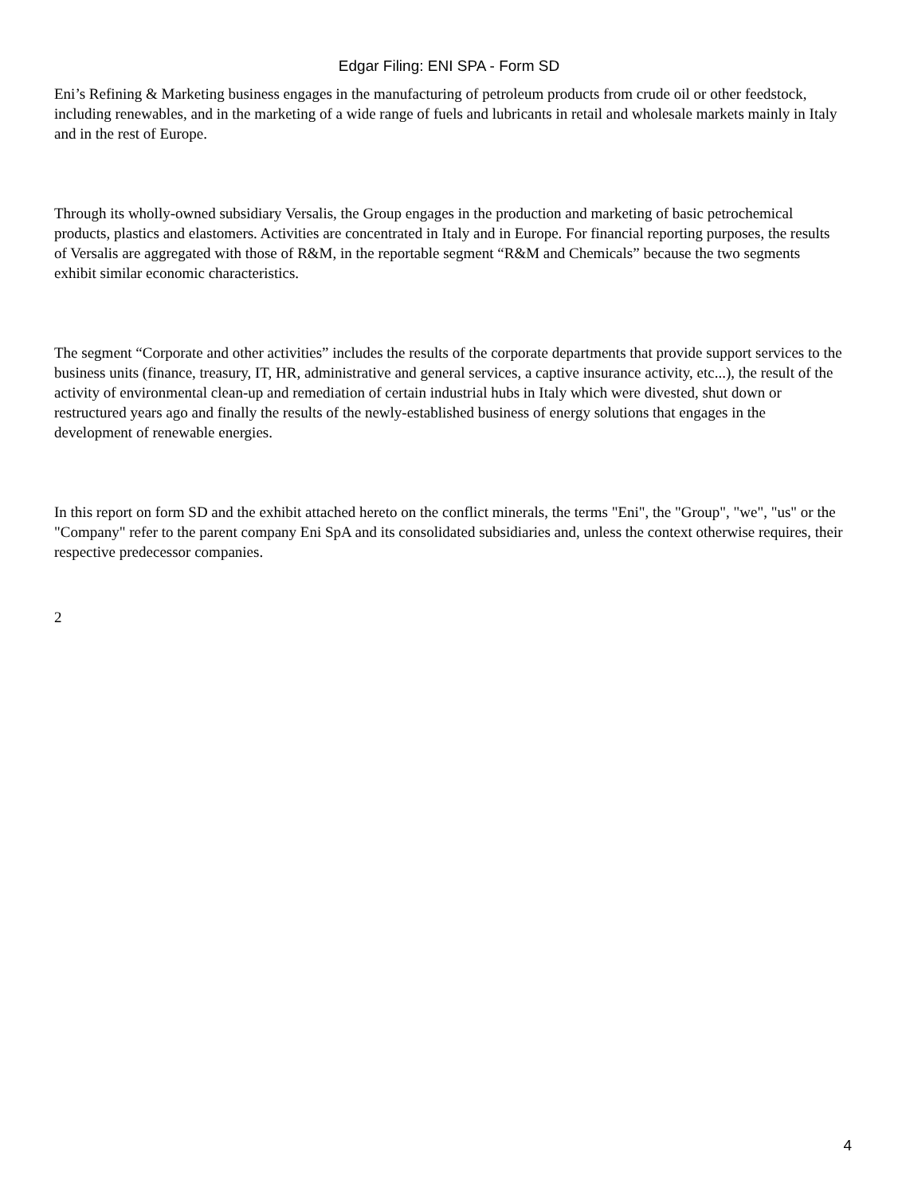Edgar Filing: ENI SPA - Form SD
Eni’s Refining & Marketing business engages in the manufacturing of petroleum products from crude oil or other feedstock, including renewables, and in the marketing of a wide range of fuels and lubricants in retail and wholesale markets mainly in Italy and in the rest of Europe.
Through its wholly-owned subsidiary Versalis, the Group engages in the production and marketing of basic petrochemical products, plastics and elastomers. Activities are concentrated in Italy and in Europe. For financial reporting purposes, the results of Versalis are aggregated with those of R&M, in the reportable segment “R&M and Chemicals” because the two segments exhibit similar economic characteristics.
The segment “Corporate and other activities” includes the results of the corporate departments that provide support services to the business units (finance, treasury, IT, HR, administrative and general services, a captive insurance activity, etc...), the result of the activity of environmental clean-up and remediation of certain industrial hubs in Italy which were divested, shut down or restructured years ago and finally the results of the newly-established business of energy solutions that engages in the development of renewable energies.
In this report on form SD and the exhibit attached hereto on the conflict minerals, the terms "Eni", the "Group", "we", "us" or the "Company" refer to the parent company Eni SpA and its consolidated subsidiaries and, unless the context otherwise requires, their respective predecessor companies.
2
4